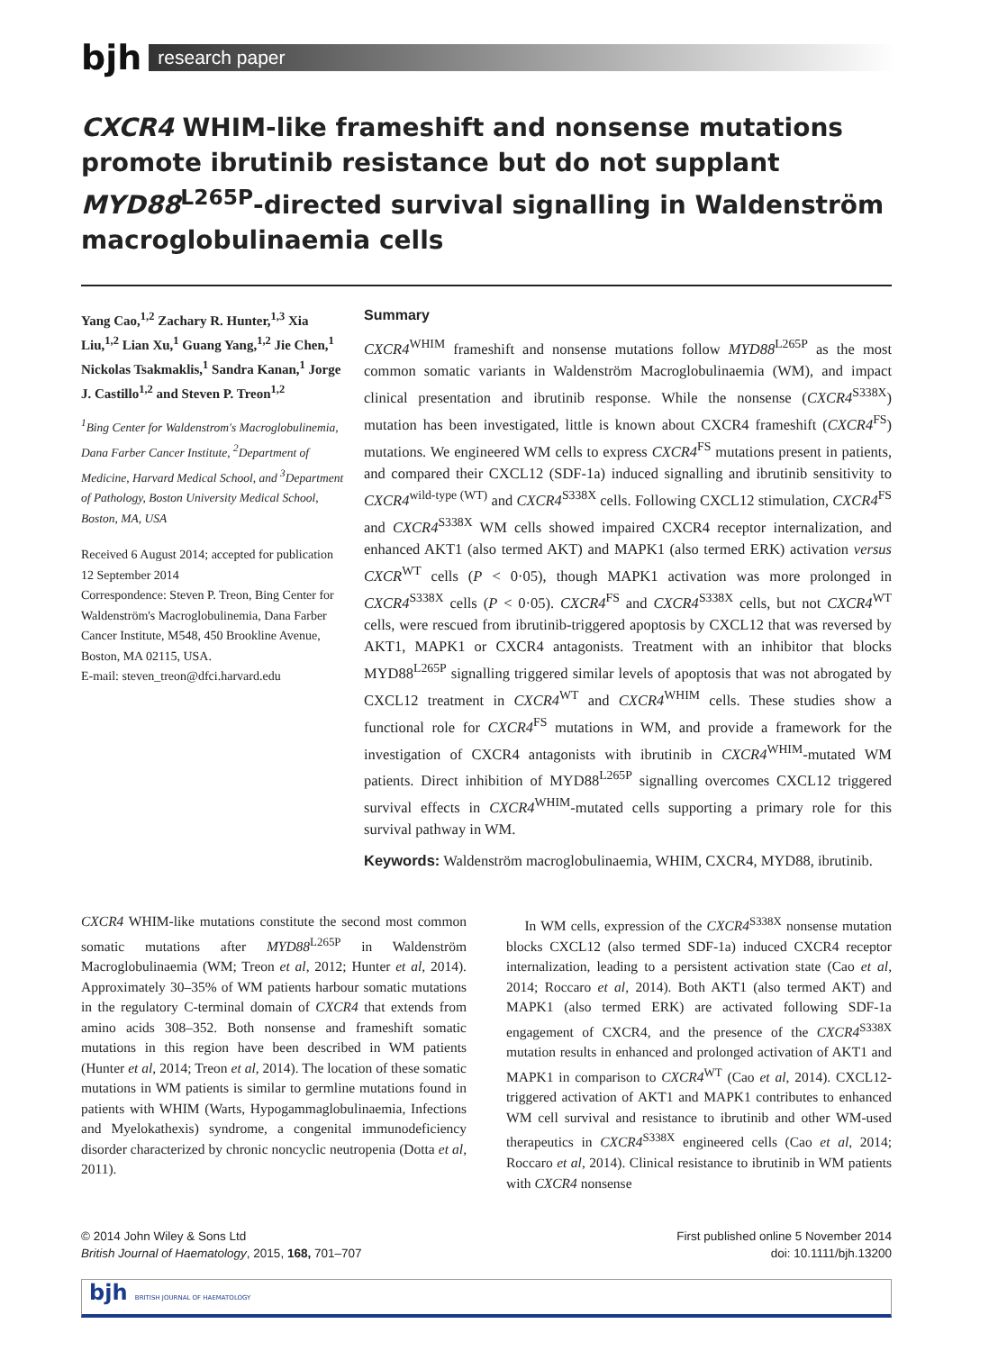bjh
research paper
CXCR4 WHIM-like frameshift and nonsense mutations promote ibrutinib resistance but do not supplant MYD88<sup>L265P</sup>-directed survival signalling in Waldenström macroglobulinaemia cells
Yang Cao,<sup>1,2</sup> Zachary R. Hunter,<sup>1,3</sup> Xia Liu,<sup>1,2</sup> Lian Xu,<sup>1</sup> Guang Yang,<sup>1,2</sup> Jie Chen,<sup>1</sup> Nickolas Tsakmaklis,<sup>1</sup> Sandra Kanan,<sup>1</sup> Jorge J. Castillo<sup>1,2</sup> and Steven P. Treon<sup>1,2</sup>
<sup>1</sup> Bing Center for Waldenstrom's Macroglobulinemia, Dana Farber Cancer Institute, <sup>2</sup>Department of Medicine, Harvard Medical School, and <sup>3</sup>Department of Pathology, Boston University Medical School, Boston, MA, USA
Received 6 August 2014; accepted for publication 12 September 2014
Correspondence: Steven P. Treon, Bing Center for Waldenström's Macroglobulinemia, Dana Farber Cancer Institute, M548, 450 Brookline Avenue, Boston, MA 02115, USA.
E-mail: steven_treon@dfci.harvard.edu
Summary
CXCR4<sup>WHIM</sup> frameshift and nonsense mutations follow MYD88<sup>L265P</sup> as the most common somatic variants in Waldenström Macroglobulinaemia (WM), and impact clinical presentation and ibrutinib response. While the nonsense (CXCR4<sup>S338X</sup>) mutation has been investigated, little is known about CXCR4 frameshift (CXCR4<sup>FS</sup>) mutations. We engineered WM cells to express CXCR4<sup>FS</sup> mutations present in patients, and compared their CXCL12 (SDF-1a) induced signalling and ibrutinib sensitivity to CXCR4<sup>wild-type (WT)</sup> and CXCR4<sup>S338X</sup> cells. Following CXCL12 stimulation, CXCR4<sup>FS</sup> and CXCR4<sup>S338X</sup> WM cells showed impaired CXCR4 receptor internalization, and enhanced AKT1 (also termed AKT) and MAPK1 (also termed ERK) activation versus CXCR<sup>WT</sup> cells (P < 0·05), though MAPK1 activation was more prolonged in CXCR4<sup>S338X</sup> cells (P < 0·05). CXCR4<sup>FS</sup> and CXCR4<sup>S338X</sup> cells, but not CXCR4<sup>WT</sup> cells, were rescued from ibrutinib-triggered apoptosis by CXCL12 that was reversed by AKT1, MAPK1 or CXCR4 antagonists. Treatment with an inhibitor that blocks MYD88<sup>L265P</sup> signalling triggered similar levels of apoptosis that was not abrogated by CXCL12 treatment in CXCR4<sup>WT</sup> and CXCR4<sup>WHIM</sup> cells. These studies show a functional role for CXCR4<sup>FS</sup> mutations in WM, and provide a framework for the investigation of CXCR4 antagonists with ibrutinib in CXCR4<sup>WHIM</sup>-mutated WM patients. Direct inhibition of MYD88<sup>L265P</sup> signalling overcomes CXCL12 triggered survival effects in CXCR4<sup>WHIM</sup>-mutated cells supporting a primary role for this survival pathway in WM.
Keywords: Waldenström macroglobulinaemia, WHIM, CXCR4, MYD88, ibrutinib.
CXCR4 WHIM-like mutations constitute the second most common somatic mutations after MYD88<sup>L265P</sup> in Waldenström Macroglobulinaemia (WM; Treon et al, 2012; Hunter et al, 2014). Approximately 30–35% of WM patients harbour somatic mutations in the regulatory C-terminal domain of CXCR4 that extends from amino acids 308–352. Both nonsense and frameshift somatic mutations in this region have been described in WM patients (Hunter et al, 2014; Treon et al, 2014). The location of these somatic mutations in WM patients is similar to germline mutations found in patients with WHIM (Warts, Hypogammaglobulinaemia, Infections and Myelokathexis) syndrome, a congenital immunodeficiency disorder characterized by chronic noncyclic neutropenia (Dotta et al, 2011).
In WM cells, expression of the CXCR4<sup>S338X</sup> nonsense mutation blocks CXCL12 (also termed SDF-1a) induced CXCR4 receptor internalization, leading to a persistent activation state (Cao et al, 2014; Roccaro et al, 2014). Both AKT1 (also termed AKT) and MAPK1 (also termed ERK) are activated following SDF-1a engagement of CXCR4, and the presence of the CXCR4<sup>S338X</sup> mutation results in enhanced and prolonged activation of AKT1 and MAPK1 in comparison to CXCR4<sup>WT</sup> (Cao et al, 2014). CXCL12-triggered activation of AKT1 and MAPK1 contributes to enhanced WM cell survival and resistance to ibrutinib and other WM-used therapeutics in CXCR4<sup>S338X</sup> engineered cells (Cao et al, 2014; Roccaro et al, 2014). Clinical resistance to ibrutinib in WM patients with CXCR4 nonsense
© 2014 John Wiley & Sons Ltd
British Journal of Haematology, 2015, 168, 701–707
First published online 5 November 2014
doi: 10.1111/bjh.13200
bjh BRITISH JOURNAL OF HAEMATOLOGY